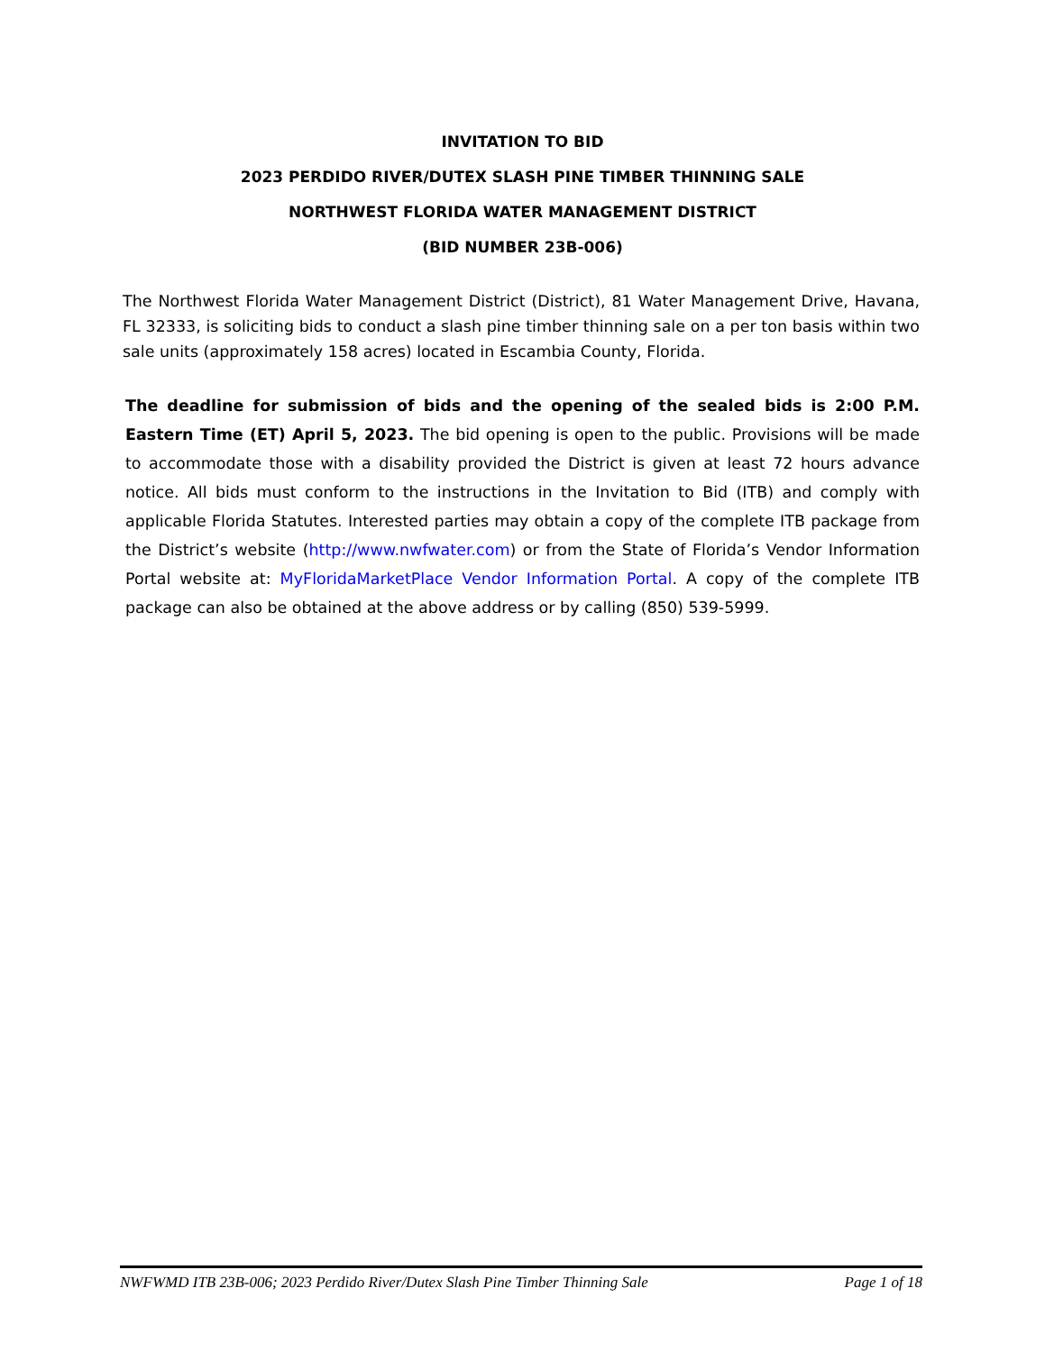INVITATION TO BID
2023 PERDIDO RIVER/DUTEX SLASH PINE TIMBER THINNING SALE
NORTHWEST FLORIDA WATER MANAGEMENT DISTRICT
(BID NUMBER 23B-006)
The Northwest Florida Water Management District (District), 81 Water Management Drive, Havana, FL 32333, is soliciting bids to conduct a slash pine timber thinning sale on a per ton basis within two sale units (approximately 158 acres) located in Escambia County, Florida.
The deadline for submission of bids and the opening of the sealed bids is 2:00 P.M. Eastern Time (ET) April 5, 2023. The bid opening is open to the public. Provisions will be made to accommodate those with a disability provided the District is given at least 72 hours advance notice. All bids must conform to the instructions in the Invitation to Bid (ITB) and comply with applicable Florida Statutes. Interested parties may obtain a copy of the complete ITB package from the District’s website (http://www.nwfwater.com) or from the State of Florida’s Vendor Information Portal website at: MyFloridaMarketPlace Vendor Information Portal. A copy of the complete ITB package can also be obtained at the above address or by calling (850) 539-5999.
NWFWMD ITB 23B-006; 2023 Perdido River/Dutex Slash Pine Timber Thinning Sale Page 1 of 18